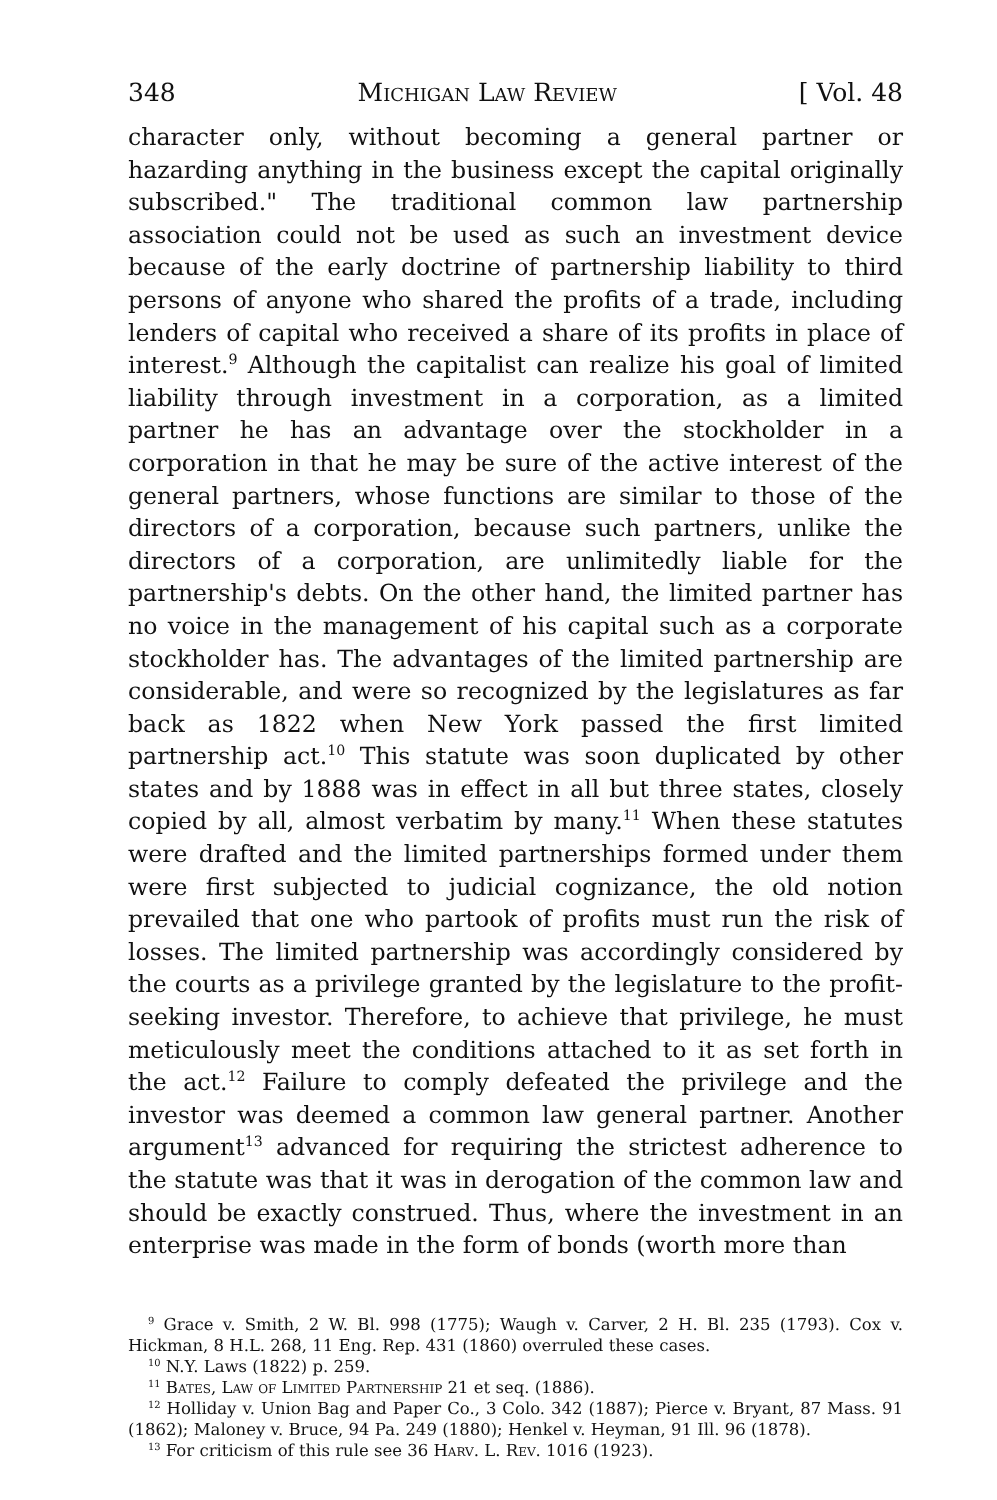348 Michigan Law Review [ Vol. 48
character only, without becoming a general partner or hazarding anything in the business except the capital originally subscribed." The traditional common law partnership association could not be used as such an investment device because of the early doctrine of partnership liability to third persons of anyone who shared the profits of a trade, including lenders of capital who received a share of its profits in place of interest.<sup>9</sup> Although the capitalist can realize his goal of limited liability through investment in a corporation, as a limited partner he has an advantage over the stockholder in a corporation in that he may be sure of the active interest of the general partners, whose functions are similar to those of the directors of a corporation, because such partners, unlike the directors of a corporation, are unlimitedly liable for the partnership's debts. On the other hand, the limited partner has no voice in the management of his capital such as a corporate stockholder has. The advantages of the limited partnership are considerable, and were so recognized by the legislatures as far back as 1822 when New York passed the first limited partnership act.<sup>10</sup> This statute was soon duplicated by other states and by 1888 was in effect in all but three states, closely copied by all, almost verbatim by many.<sup>11</sup> When these statutes were drafted and the limited partnerships formed under them were first subjected to judicial cognizance, the old notion prevailed that one who partook of profits must run the risk of losses. The limited partnership was accordingly considered by the courts as a privilege granted by the legislature to the profit-seeking investor. Therefore, to achieve that privilege, he must meticulously meet the conditions attached to it as set forth in the act.<sup>12</sup> Failure to comply defeated the privilege and the investor was deemed a common law general partner. Another argument<sup>13</sup> advanced for requiring the strictest adherence to the statute was that it was in derogation of the common law and should be exactly construed. Thus, where the investment in an enterprise was made in the form of bonds (worth more than
<sup>9</sup> Grace v. Smith, 2 W. Bl. 998 (1775); Waugh v. Carver, 2 H. Bl. 235 (1793). Cox v. Hickman, 8 H.L. 268, 11 Eng. Rep. 431 (1860) overruled these cases.
<sup>10</sup> N.Y. Laws (1822) p. 259.
<sup>11</sup> Bates, Law of Limited Partnership 21 et seq. (1886).
<sup>12</sup> Holliday v. Union Bag and Paper Co., 3 Colo. 342 (1887); Pierce v. Bryant, 87 Mass. 91 (1862); Maloney v. Bruce, 94 Pa. 249 (1880); Henkel v. Heyman, 91 Ill. 96 (1878).
<sup>13</sup> For criticism of this rule see 36 Harv. L. Rev. 1016 (1923).